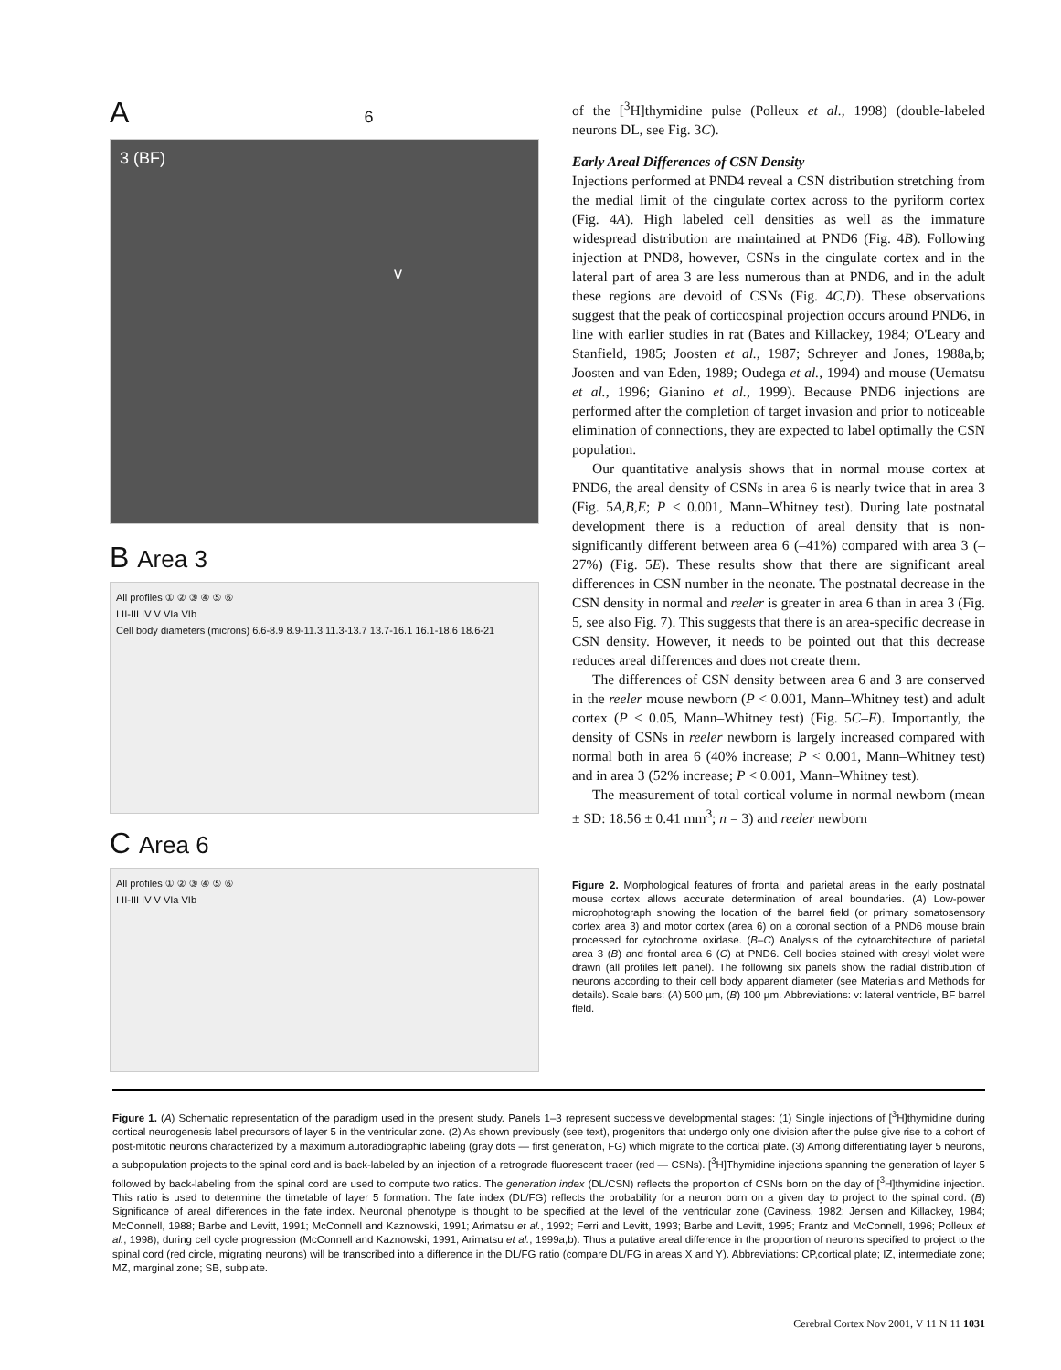A 6
3 (BF)
v
B Area 3
All profiles ① ② ③ ④ ⑤ ⑥
I II-III IV V VIa VIb
Cell body diameters (microns) 6.6-8.9 8.9-11.3 11.3-13.7 13.7-16.1 16.1-18.6 18.6-21
C Area 6
All profiles ① ② ③ ④ ⑤ ⑥
I II-III IV V VIa VIb
of the [<sup>3</sup>H]thymidine pulse (Polleux et al., 1998) (double-labeled neurons DL, see Fig. 3C).
Early Areal Differences of CSN Density
Injections performed at PND4 reveal a CSN distribution stretching from the medial limit of the cingulate cortex across to the pyriform cortex (Fig. 4A). High labeled cell densities as well as the immature widespread distribution are maintained at PND6 (Fig. 4B). Following injection at PND8, however, CSNs in the cingulate cortex and in the lateral part of area 3 are less numerous than at PND6, and in the adult these regions are devoid of CSNs (Fig. 4C,D). These observations suggest that the peak of corticospinal projection occurs around PND6, in line with earlier studies in rat (Bates and Killackey, 1984; O'Leary and Stanfield, 1985; Joosten et al., 1987; Schreyer and Jones, 1988a,b; Joosten and van Eden, 1989; Oudega et al., 1994) and mouse (Uematsu et al., 1996; Gianino et al., 1999). Because PND6 injections are performed after the completion of target invasion and prior to noticeable elimination of connections, they are expected to label optimally the CSN population.
Our quantitative analysis shows that in normal mouse cortex at PND6, the areal density of CSNs in area 6 is nearly twice that in area 3 (Fig. 5A,B,E; P < 0.001, Mann–Whitney test). During late postnatal development there is a reduction of areal density that is non-significantly different between area 6 (–41%) compared with area 3 (–27%) (Fig. 5E). These results show that there are significant areal differences in CSN number in the neonate. The postnatal decrease in the CSN density in normal and reeler is greater in area 6 than in area 3 (Fig. 5, see also Fig. 7). This suggests that there is an area-specific decrease in CSN density. However, it needs to be pointed out that this decrease reduces areal differences and does not create them.
The differences of CSN density between area 6 and 3 are conserved in the reeler mouse newborn (P < 0.001, Mann–Whitney test) and adult cortex (P < 0.05, Mann–Whitney test) (Fig. 5C–E). Importantly, the density of CSNs in reeler newborn is largely increased compared with normal both in area 6 (40% increase; P < 0.001, Mann–Whitney test) and in area 3 (52% increase; P < 0.001, Mann–Whitney test).
The measurement of total cortical volume in normal newborn (mean ± SD: 18.56 ± 0.41 mm<sup>3</sup>; n = 3) and reeler newborn
Figure 2. Morphological features of frontal and parietal areas in the early postnatal mouse cortex allows accurate determination of areal boundaries. (A) Low-power microphotograph showing the location of the barrel field (or primary somatosensory cortex area 3) and motor cortex (area 6) on a coronal section of a PND6 mouse brain processed for cytochrome oxidase. (B–C) Analysis of the cytoarchitecture of parietal area 3 (B) and frontal area 6 (C) at PND6. Cell bodies stained with cresyl violet were drawn (all profiles left panel). The following six panels show the radial distribution of neurons according to their cell body apparent diameter (see Materials and Methods for details). Scale bars: (A) 500 µm, (B) 100 µm. Abbreviations: v: lateral ventricle, BF barrel field.
Figure 1. (A) Schematic representation of the paradigm used in the present study. Panels 1–3 represent successive developmental stages: (1) Single injections of [<sup>3</sup>H]thymidine during cortical neurogenesis label precursors of layer 5 in the ventricular zone. (2) As shown previously (see text), progenitors that undergo only one division after the pulse give rise to a cohort of post-mitotic neurons characterized by a maximum autoradiographic labeling (gray dots — first generation, FG) which migrate to the cortical plate. (3) Among differentiating layer 5 neurons, a subpopulation projects to the spinal cord and is back-labeled by an injection of a retrograde fluorescent tracer (red — CSNs). [<sup>3</sup>H]Thymidine injections spanning the generation of layer 5 followed by back-labeling from the spinal cord are used to compute two ratios. The generation index (DL/CSN) reflects the proportion of CSNs born on the day of [<sup>3</sup>H]thymidine injection. This ratio is used to determine the timetable of layer 5 formation. The fate index (DL/FG) reflects the probability for a neuron born on a given day to project to the spinal cord. (B) Significance of areal differences in the fate index. Neuronal phenotype is thought to be specified at the level of the ventricular zone (Caviness, 1982; Jensen and Killackey, 1984; McConnell, 1988; Barbe and Levitt, 1991; McConnell and Kaznowski, 1991; Arimatsu et al., 1992; Ferri and Levitt, 1993; Barbe and Levitt, 1995; Frantz and McConnell, 1996; Polleux et al., 1998), during cell cycle progression (McConnell and Kaznowski, 1991; Arimatsu et al., 1999a,b). Thus a putative areal difference in the proportion of neurons specified to project to the spinal cord (red circle, migrating neurons) will be transcribed into a difference in the DL/FG ratio (compare DL/FG in areas X and Y). Abbreviations: CP,cortical plate; IZ, intermediate zone; MZ, marginal zone; SB, subplate.
Cerebral Cortex Nov 2001, V 11 N 11 1031